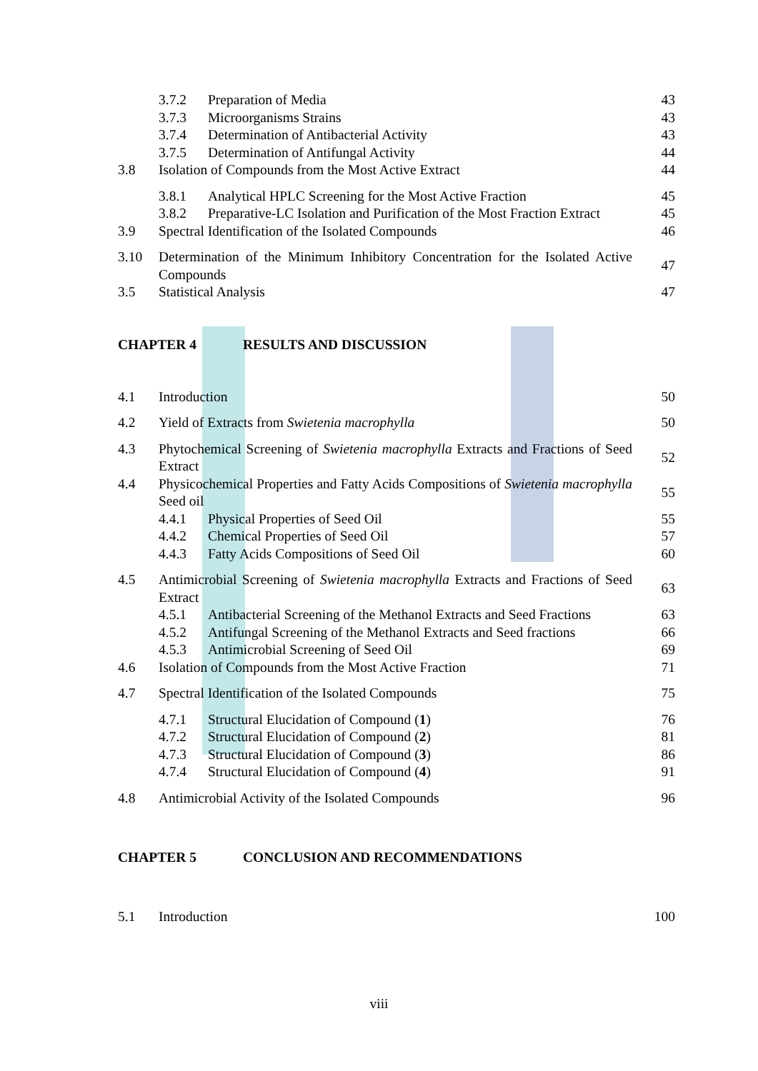3.7.2 Preparation of Media 43
3.7.3 Microorganisms Strains 43
3.7.4 Determination of Antibacterial Activity 43
3.7.5 Determination of Antifungal Activity 44
3.8 Isolation of Compounds from the Most Active Extract 44
3.8.1 Analytical HPLC Screening for the Most Active Fraction 45
3.8.2 Preparative-LC Isolation and Purification of the Most Fraction Extract 45
3.9 Spectral Identification of the Isolated Compounds 46
3.10 Determination of the Minimum Inhibitory Concentration for the Isolated Active Compounds 47
3.5 Statistical Analysis 47
CHAPTER 4 RESULTS AND DISCUSSION
4.1 Introduction 50
4.2 Yield of Extracts from Swietenia macrophylla 50
4.3 Phytochemical Screening of Swietenia macrophylla Extracts and Fractions of Seed Extract 52
4.4 Physicochemical Properties and Fatty Acids Compositions of Swietenia macrophylla Seed oil 55
4.4.1 Physical Properties of Seed Oil 55
4.4.2 Chemical Properties of Seed Oil 57
4.4.3 Fatty Acids Compositions of Seed Oil 60
4.5 Antimicrobial Screening of Swietenia macrophylla Extracts and Fractions of Seed Extract 63
4.5.1 Antibacterial Screening of the Methanol Extracts and Seed Fractions 63
4.5.2 Antifungal Screening of the Methanol Extracts and Seed fractions 66
4.5.3 Antimicrobial Screening of Seed Oil 69
4.6 Isolation of Compounds from the Most Active Fraction 71
4.7 Spectral Identification of the Isolated Compounds 75
4.7.1 Structural Elucidation of Compound (1) 76
4.7.2 Structural Elucidation of Compound (2) 81
4.7.3 Structural Elucidation of Compound (3) 86
4.7.4 Structural Elucidation of Compound (4) 91
4.8 Antimicrobial Activity of the Isolated Compounds 96
CHAPTER 5 CONCLUSION AND RECOMMENDATIONS
5.1 Introduction 100
viii